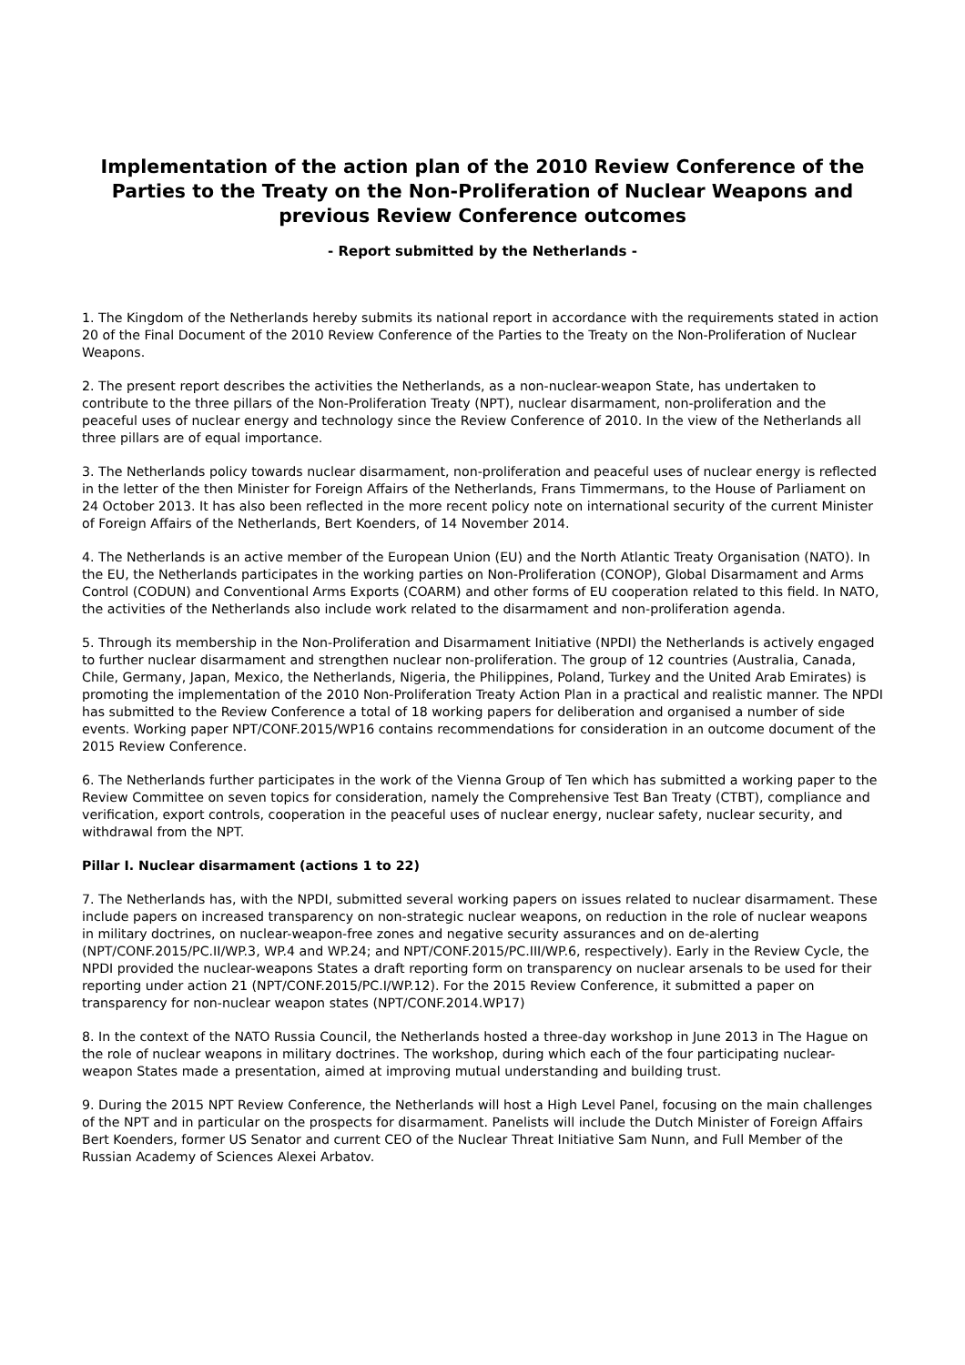Implementation of the action plan of the 2010 Review Conference of the Parties to the Treaty on the Non-Proliferation of Nuclear Weapons and previous Review Conference outcomes
- Report submitted by the Netherlands -
1. The Kingdom of the Netherlands hereby submits its national report in accordance with the requirements stated in action 20 of the Final Document of the 2010 Review Conference of the Parties to the Treaty on the Non-Proliferation of Nuclear Weapons.
2. The present report describes the activities the Netherlands, as a non-nuclear-weapon State, has undertaken to contribute to the three pillars of the Non-Proliferation Treaty (NPT), nuclear disarmament, non-proliferation and the peaceful uses of nuclear energy and technology since the Review Conference of 2010. In the view of the Netherlands all three pillars are of equal importance.
3. The Netherlands policy towards nuclear disarmament, non-proliferation and peaceful uses of nuclear energy is reflected in the letter of the then Minister for Foreign Affairs of the Netherlands, Frans Timmermans, to the House of Parliament on 24 October 2013. It has also been reflected in the more recent policy note on international security of the current Minister of Foreign Affairs of the Netherlands, Bert Koenders, of 14 November 2014.
4. The Netherlands is an active member of the European Union (EU) and the North Atlantic Treaty Organisation (NATO). In the EU, the Netherlands participates in the working parties on Non-Proliferation (CONOP), Global Disarmament and Arms Control (CODUN) and Conventional Arms Exports (COARM) and other forms of EU cooperation related to this field. In NATO, the activities of the Netherlands also include work related to the disarmament and non-proliferation agenda.
5. Through its membership in the Non-Proliferation and Disarmament Initiative (NPDI) the Netherlands is actively engaged to further nuclear disarmament and strengthen nuclear non-proliferation. The group of 12 countries (Australia, Canada, Chile, Germany, Japan, Mexico, the Netherlands, Nigeria, the Philippines, Poland, Turkey and the United Arab Emirates) is promoting the implementation of the 2010 Non-Proliferation Treaty Action Plan in a practical and realistic manner. The NPDI has submitted to the Review Conference a total of 18 working papers for deliberation and organised a number of side events. Working paper NPT/CONF.2015/WP16 contains recommendations for consideration in an outcome document of the 2015 Review Conference.
6. The Netherlands further participates in the work of the Vienna Group of Ten which has submitted a working paper to the Review Committee on seven topics for consideration, namely the Comprehensive Test Ban Treaty (CTBT), compliance and verification, export controls, cooperation in the peaceful uses of nuclear energy, nuclear safety, nuclear security, and withdrawal from the NPT.
Pillar I. Nuclear disarmament (actions 1 to 22)
7. The Netherlands has, with the NPDI, submitted several working papers on issues related to nuclear disarmament. These include papers on increased transparency on non-strategic nuclear weapons, on reduction in the role of nuclear weapons in military doctrines, on nuclear-weapon-free zones and negative security assurances and on de-alerting (NPT/CONF.2015/PC.II/WP.3, WP.4 and WP.24; and NPT/CONF.2015/PC.III/WP.6, respectively). Early in the Review Cycle, the NPDI provided the nuclear-weapons States a draft reporting form on transparency on nuclear arsenals to be used for their reporting under action 21 (NPT/CONF.2015/PC.I/WP.12). For the 2015 Review Conference, it submitted a paper on transparency for non-nuclear weapon states (NPT/CONF.2014.WP17)
8. In the context of the NATO Russia Council, the Netherlands hosted a three-day workshop in June 2013 in The Hague on the role of nuclear weapons in military doctrines. The workshop, during which each of the four participating nuclear-weapon States made a presentation, aimed at improving mutual understanding and building trust.
9. During the 2015 NPT Review Conference, the Netherlands will host a High Level Panel, focusing on the main challenges of the NPT and in particular on the prospects for disarmament. Panelists will include the Dutch Minister of Foreign Affairs Bert Koenders, former US Senator and current CEO of the Nuclear Threat Initiative Sam Nunn, and Full Member of the Russian Academy of Sciences Alexei Arbatov.